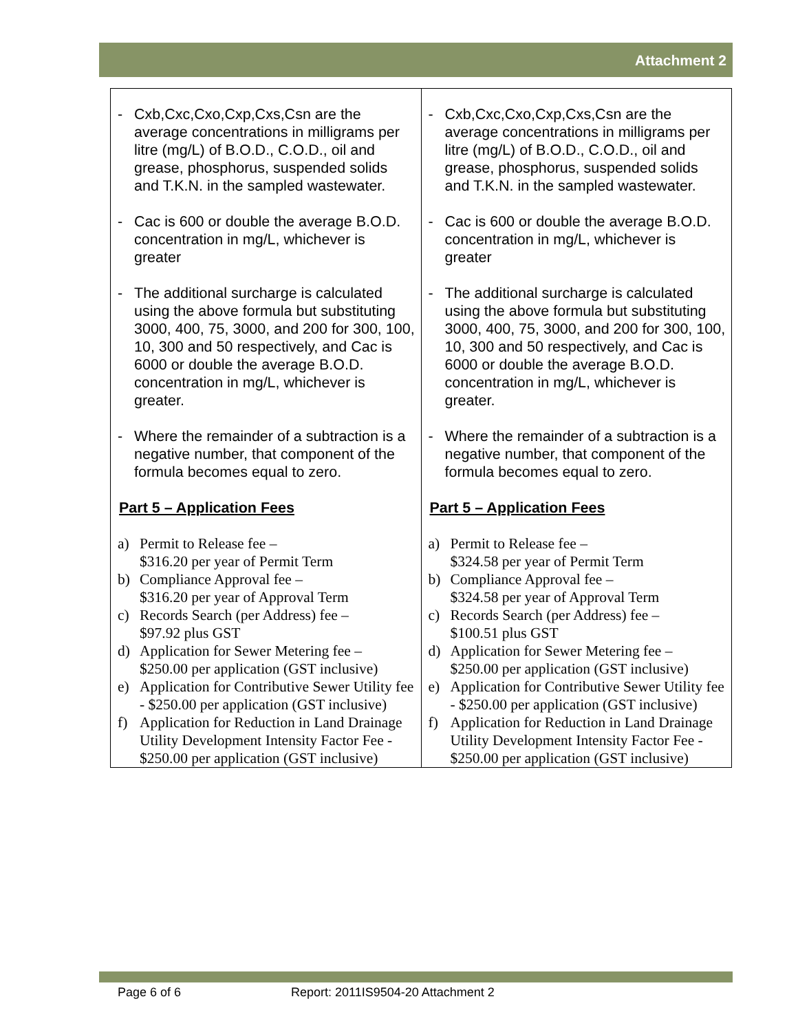Attachment 2
| - Cxb,Cxc,Cxo,Cxp,Cxs,Csn are the average concentrations in milligrams per litre (mg/L) of B.O.D., C.O.D., oil and grease, phosphorus, suspended solids and T.K.N. in the sampled wastewater. - Cac is 600 or double the average B.O.D. concentration in mg/L, whichever is greater - The additional surcharge is calculated using the above formula but substituting 3000, 400, 75, 3000, and 200 for 300, 100, 10, 300 and 50 respectively, and Cac is 6000 or double the average B.O.D. concentration in mg/L, whichever is greater. - Where the remainder of a subtraction is a negative number, that component of the formula becomes equal to zero. Part 5 – Application Fees a) Permit to Release fee – $316.20 per year of Permit Term b) Compliance Approval fee – $316.20 per year of Approval Term c) Records Search (per Address) fee – $97.92 plus GST d) Application for Sewer Metering fee – $250.00 per application (GST inclusive) e) Application for Contributive Sewer Utility fee - $250.00 per application (GST inclusive) f) Application for Reduction in Land Drainage Utility Development Intensity Factor Fee - $250.00 per application (GST inclusive) | - Cxb,Cxc,Cxo,Cxp,Cxs,Csn are the average concentrations in milligrams per litre (mg/L) of B.O.D., C.O.D., oil and grease, phosphorus, suspended solids and T.K.N. in the sampled wastewater. - Cac is 600 or double the average B.O.D. concentration in mg/L, whichever is greater - The additional surcharge is calculated using the above formula but substituting 3000, 400, 75, 3000, and 200 for 300, 100, 10, 300 and 50 respectively, and Cac is 6000 or double the average B.O.D. concentration in mg/L, whichever is greater. - Where the remainder of a subtraction is a negative number, that component of the formula becomes equal to zero. Part 5 – Application Fees a) Permit to Release fee – $324.58 per year of Permit Term b) Compliance Approval fee – $324.58 per year of Approval Term c) Records Search (per Address) fee – $100.51 plus GST d) Application for Sewer Metering fee – $250.00 per application (GST inclusive) e) Application for Contributive Sewer Utility fee - $250.00 per application (GST inclusive) f) Application for Reduction in Land Drainage Utility Development Intensity Factor Fee - $250.00 per application (GST inclusive) |
Page 6 of 6
Report: 2011IS9504-20 Attachment 2